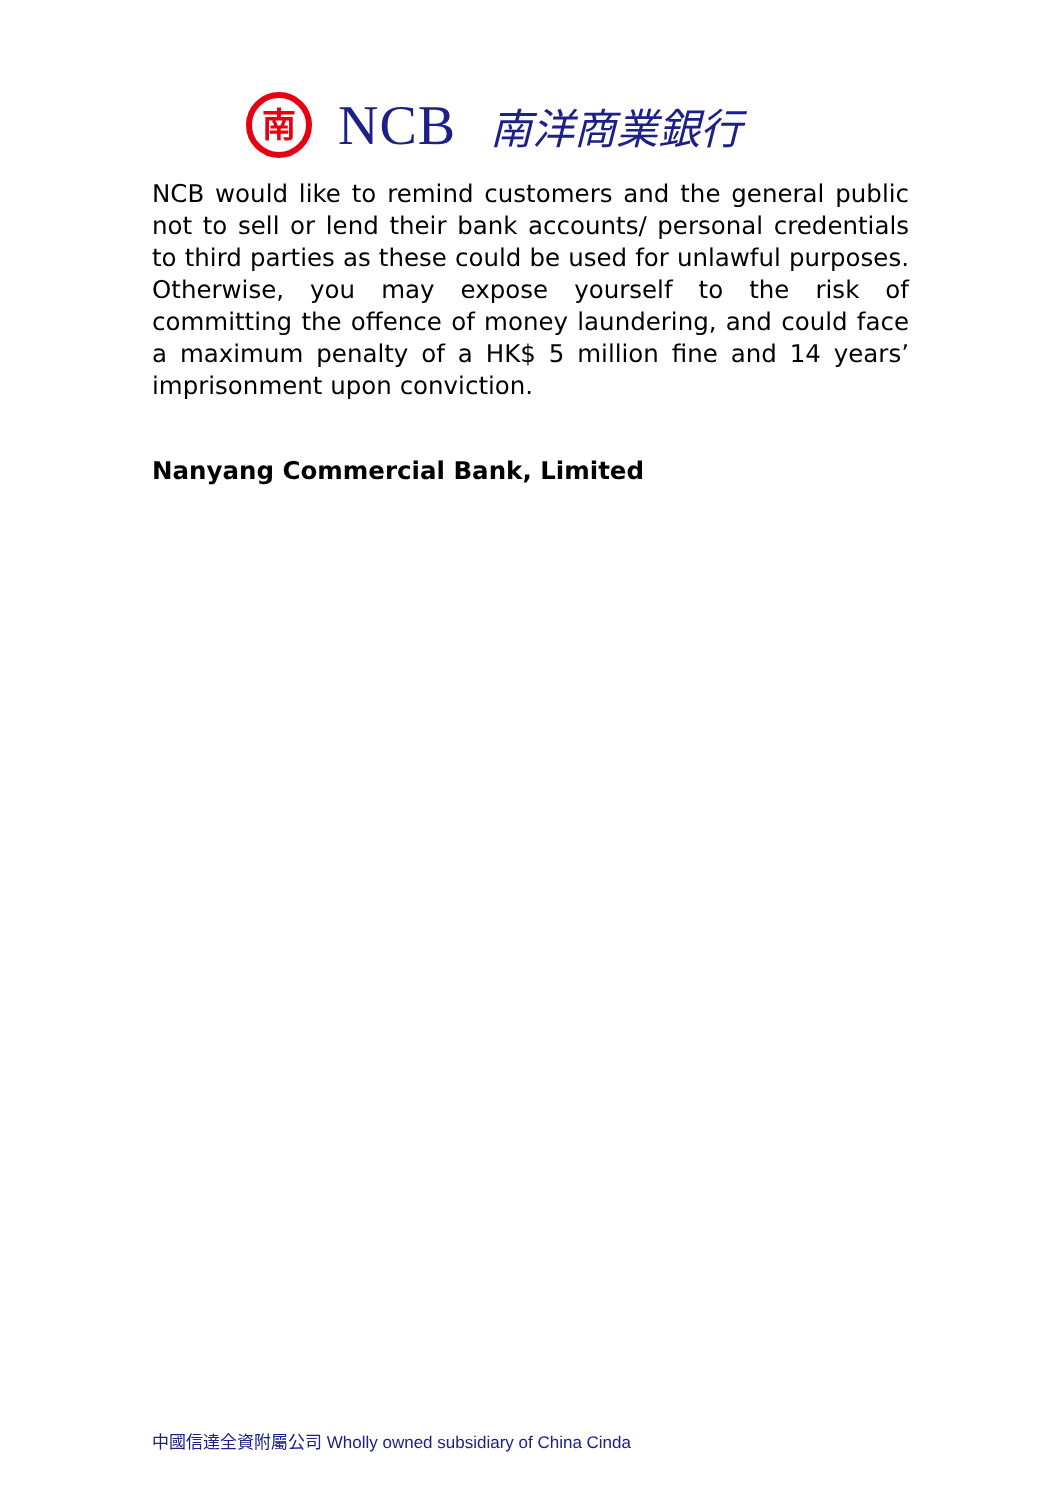南
NCB 南洋商業銀行
NCB would like to remind customers and the general public not to sell or lend their bank accounts/ personal credentials to third parties as these could be used for unlawful purposes. Otherwise, you may expose yourself to the risk of committing the offence of money laundering, and could face a maximum penalty of a HK$ 5 million fine and 14 years’ imprisonment upon conviction.
Nanyang Commercial Bank, Limited
中國信達全資附屬公司 Wholly owned subsidiary of China Cinda